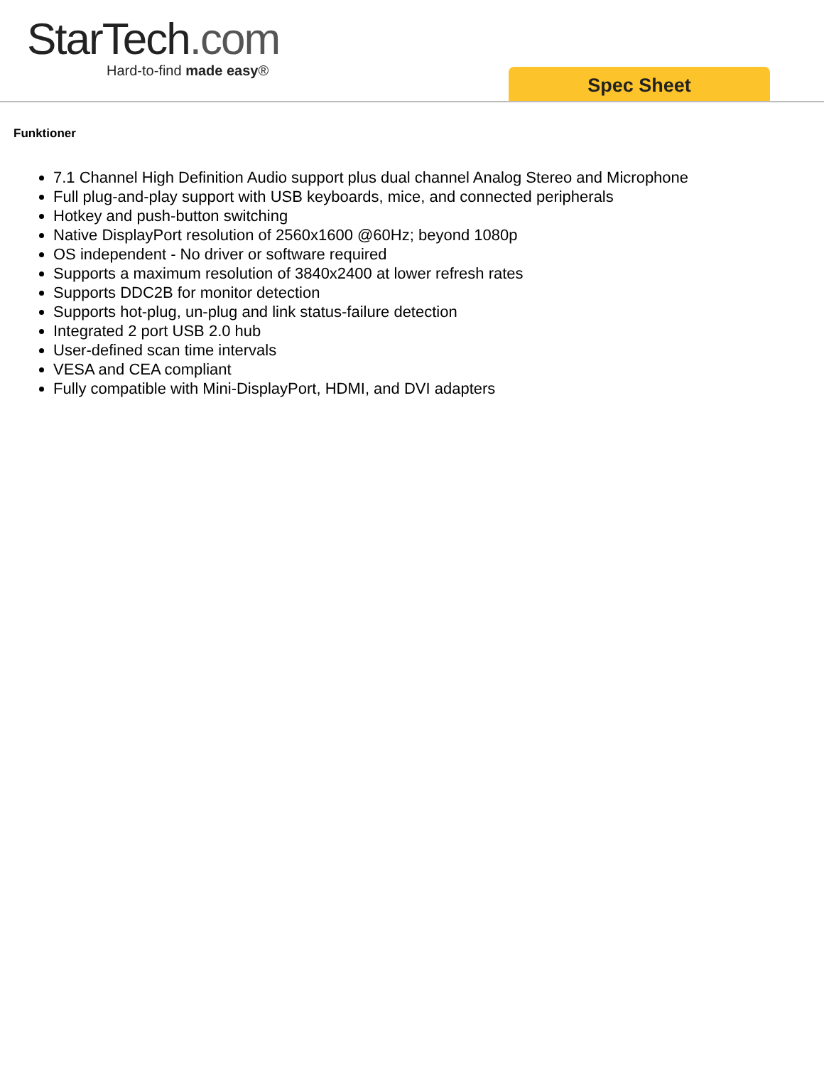StarTech.com
Hard-to-find made easy®
Spec Sheet
Funktioner
7.1 Channel High Definition Audio support plus dual channel Analog Stereo and Microphone
Full plug-and-play support with USB keyboards, mice, and connected peripherals
Hotkey and push-button switching
Native DisplayPort resolution of 2560x1600 @60Hz; beyond 1080p
OS independent - No driver or software required
Supports a maximum resolution of 3840x2400 at lower refresh rates
Supports DDC2B for monitor detection
Supports hot-plug, un-plug and link status-failure detection
Integrated 2 port USB 2.0 hub
User-defined scan time intervals
VESA and CEA compliant
Fully compatible with Mini-DisplayPort, HDMI, and DVI adapters